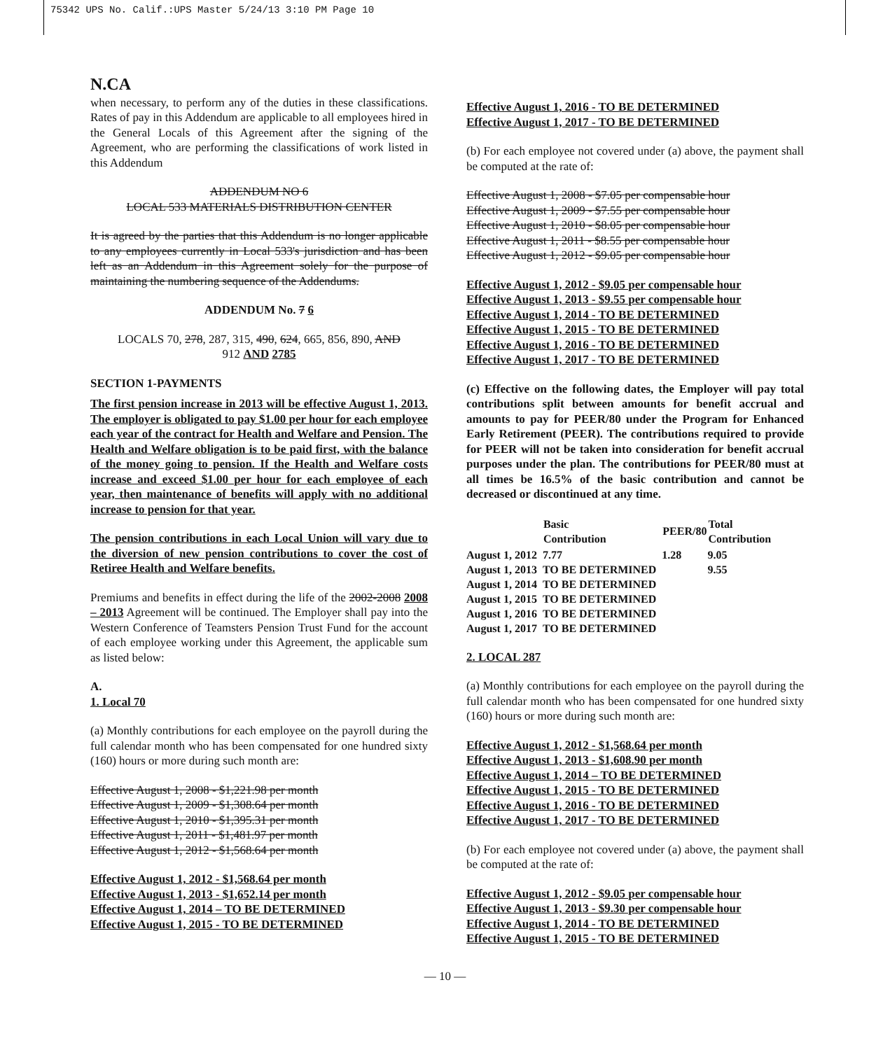75342 UPS No. Calif.:UPS Master 5/24/13 3:10 PM Page 10
N.CA
when necessary, to perform any of the duties in these classifications. Rates of pay in this Addendum are applicable to all employees hired in the General Locals of this Agreement after the signing of the Agreement, who are performing the classifications of work listed in this Addendum
ADDENDUM NO 6
LOCAL 533 MATERIALS DISTRIBUTION CENTER
It is agreed by the parties that this Addendum is no longer applicable to any employees currently in Local 533's jurisdiction and has been left as an Addendum in this Agreement solely for the purpose of maintaining the numbering sequence of the Addendums.
ADDENDUM No. 7 6
LOCALS 70, 278, 287, 315, 490, 624, 665, 856, 890, AND
912 AND 2785
SECTION 1-PAYMENTS
The first pension increase in 2013 will be effective August 1, 2013. The employer is obligated to pay $1.00 per hour for each employee each year of the contract for Health and Welfare and Pension. The Health and Welfare obligation is to be paid first, with the balance of the money going to pension. If the Health and Welfare costs increase and exceed $1.00 per hour for each employee of each year, then maintenance of benefits will apply with no additional increase to pension for that year.
The pension contributions in each Local Union will vary due to the diversion of new pension contributions to cover the cost of Retiree Health and Welfare benefits.
Premiums and benefits in effect during the life of the 2002-2008 2008 – 2013 Agreement will be continued. The Employer shall pay into the Western Conference of Teamsters Pension Trust Fund for the account of each employee working under this Agreement, the applicable sum as listed below:
A.
1. Local 70
(a) Monthly contributions for each employee on the payroll during the full calendar month who has been compensated for one hundred sixty (160) hours or more during such month are:
Effective August 1, 2008 - $1,221.98 per month
Effective August 1, 2009 - $1,308.64 per month
Effective August 1, 2010 - $1,395.31 per month
Effective August 1, 2011 - $1,481.97 per month
Effective August 1, 2012 - $1,568.64 per month
Effective August 1, 2012 - $1,568.64 per month
Effective August 1, 2013 - $1,652.14 per month
Effective August 1, 2014 – TO BE DETERMINED
Effective August 1, 2015 - TO BE DETERMINED
Effective August 1, 2016 - TO BE DETERMINED
Effective August 1, 2017 - TO BE DETERMINED
(b) For each employee not covered under (a) above, the payment shall be computed at the rate of:
Effective August 1, 2008 - $7.05 per compensable hour
Effective August 1, 2009 - $7.55 per compensable hour
Effective August 1, 2010 - $8.05 per compensable hour
Effective August 1, 2011 - $8.55 per compensable hour
Effective August 1, 2012 - $9.05 per compensable hour
Effective August 1, 2012 - $9.05 per compensable hour
Effective August 1, 2013 - $9.55 per compensable hour
Effective August 1, 2014 - TO BE DETERMINED
Effective August 1, 2015 - TO BE DETERMINED
Effective August 1, 2016 - TO BE DETERMINED
Effective August 1, 2017 - TO BE DETERMINED
(c) Effective on the following dates, the Employer will pay total contributions split between amounts for benefit accrual and amounts to pay for PEER/80 under the Program for Enhanced Early Retirement (PEER). The contributions required to provide for PEER will not be taken into consideration for benefit accrual purposes under the plan. The contributions for PEER/80 must at all times be 16.5% of the basic contribution and cannot be decreased or discontinued at any time.
| | Basic Contribution | PEER/80 | Total Contribution |
| --- | --- | --- | --- |
| August 1, 2012 | 7.77 | 1.28 | 9.05 |
| August 1, 2013 | TO BE DETERMINED | | 9.55 |
| August 1, 2014 | TO BE DETERMINED | | |
| August 1, 2015 | TO BE DETERMINED | | |
| August 1, 2016 | TO BE DETERMINED | | |
| August 1, 2017 | TO BE DETERMINED | | |
2. LOCAL 287
(a) Monthly contributions for each employee on the payroll during the full calendar month who has been compensated for one hundred sixty (160) hours or more during such month are:
Effective August 1, 2012 - $1,568.64 per month
Effective August 1, 2013 - $1,608.90 per month
Effective August 1, 2014 – TO BE DETERMINED
Effective August 1, 2015 - TO BE DETERMINED
Effective August 1, 2016 - TO BE DETERMINED
Effective August 1, 2017 - TO BE DETERMINED
(b) For each employee not covered under (a) above, the payment shall be computed at the rate of:
Effective August 1, 2012 - $9.05 per compensable hour
Effective August 1, 2013 - $9.30 per compensable hour
Effective August 1, 2014 - TO BE DETERMINED
Effective August 1, 2015 - TO BE DETERMINED
— 10 —